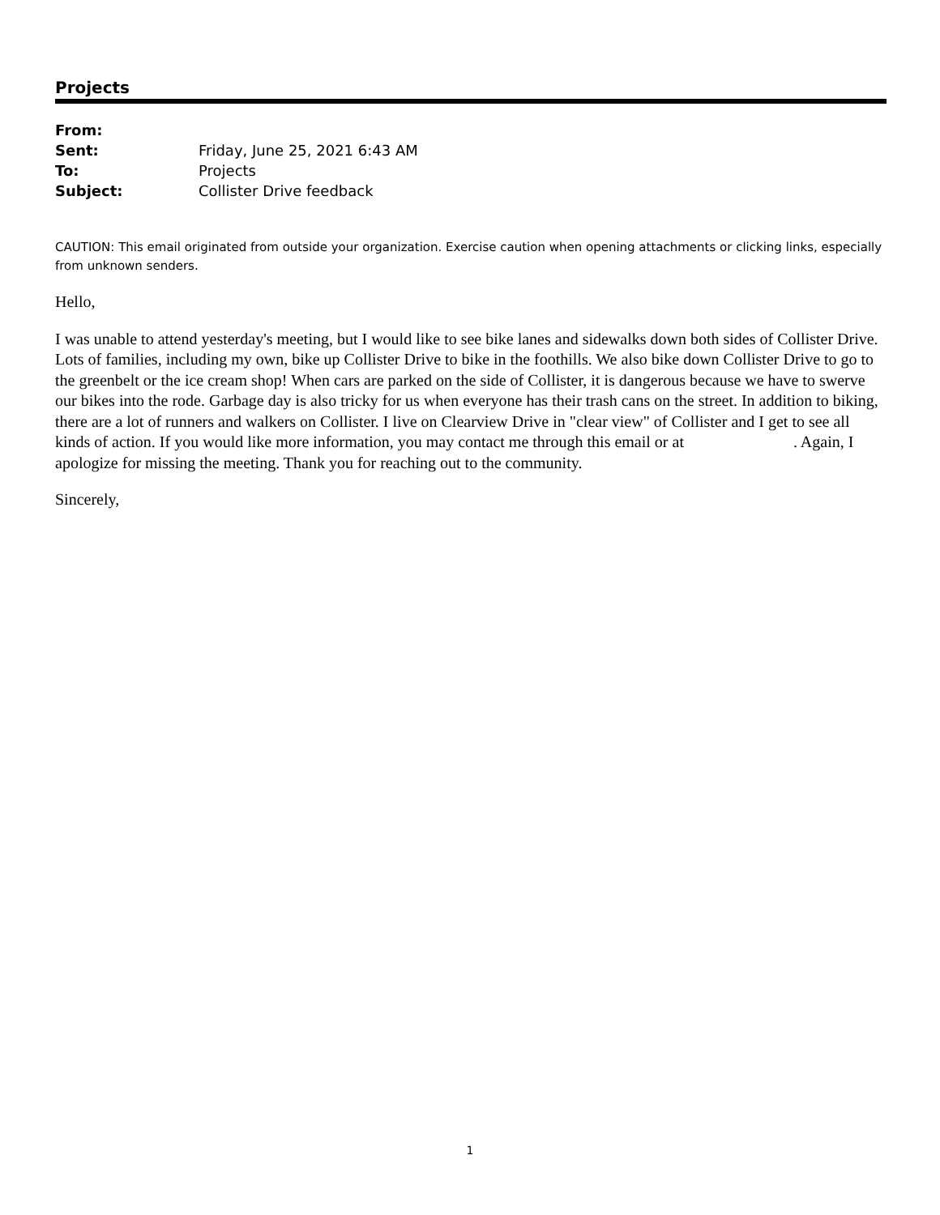Projects
| From: | |
| Sent: | Friday, June 25, 2021 6:43 AM |
| To: | Projects |
| Subject: | Collister Drive feedback |
CAUTION: This email originated from outside your organization. Exercise caution when opening attachments or clicking links, especially from unknown senders.
Hello,
I was unable to attend yesterday's meeting, but I would like to see bike lanes and sidewalks down both sides of Collister Drive. Lots of families, including my own, bike up Collister Drive to bike in the foothills. We also bike down Collister Drive to go to the greenbelt or the ice cream shop! When cars are parked on the side of Collister, it is dangerous because we have to swerve our bikes into the rode. Garbage day is also tricky for us when everyone has their trash cans on the street. In addition to biking, there are a lot of runners and walkers on Collister. I live on Clearview Drive in "clear view" of Collister and I get to see all kinds of action. If you would like more information, you may contact me through this email or at . Again, I apologize for missing the meeting. Thank you for reaching out to the community.
Sincerely,
1